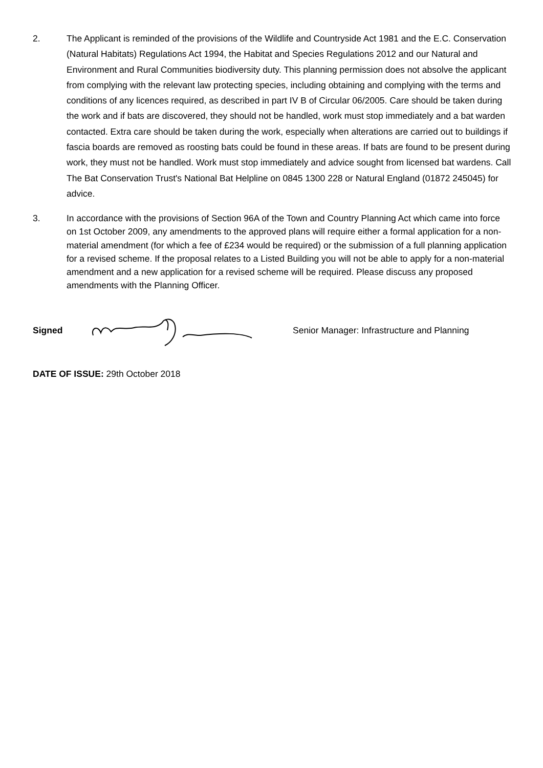2. The Applicant is reminded of the provisions of the Wildlife and Countryside Act 1981 and the E.C. Conservation (Natural Habitats) Regulations Act 1994, the Habitat and Species Regulations 2012 and our Natural and Environment and Rural Communities biodiversity duty. This planning permission does not absolve the applicant from complying with the relevant law protecting species, including obtaining and complying with the terms and conditions of any licences required, as described in part IV B of Circular 06/2005. Care should be taken during the work and if bats are discovered, they should not be handled, work must stop immediately and a bat warden contacted. Extra care should be taken during the work, especially when alterations are carried out to buildings if fascia boards are removed as roosting bats could be found in these areas. If bats are found to be present during work, they must not be handled. Work must stop immediately and advice sought from licensed bat wardens. Call The Bat Conservation Trust's National Bat Helpline on 0845 1300 228 or Natural England (01872 245045) for advice.
3. In accordance with the provisions of Section 96A of the Town and Country Planning Act which came into force on 1st October 2009, any amendments to the approved plans will require either a formal application for a non-material amendment (for which a fee of £234 would be required) or the submission of a full planning application for a revised scheme. If the proposal relates to a Listed Building you will not be able to apply for a non-material amendment and a new application for a revised scheme will be required. Please discuss any proposed amendments with the Planning Officer.
Signed Senior Manager: Infrastructure and Planning
DATE OF ISSUE: 29th October 2018